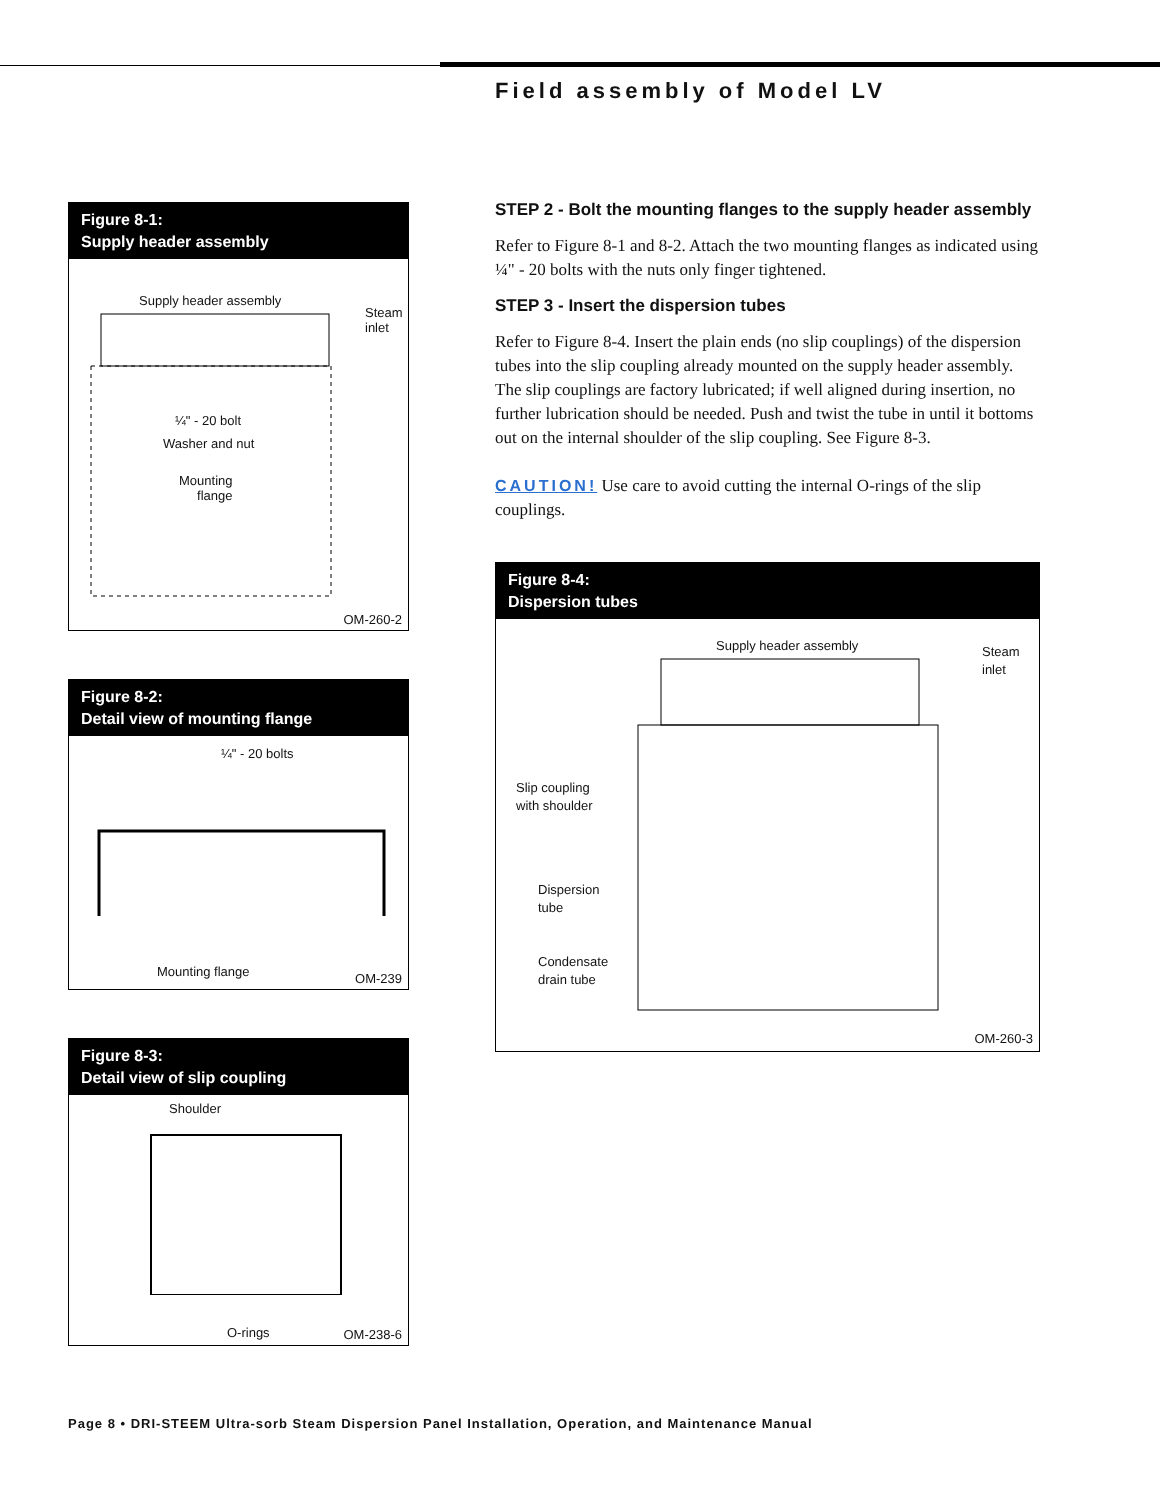Field assembly of Model LV
Figure 8-1:
Supply header assembly
Supply header assembly
Steam
inlet
¼" - 20 bolt
Washer and nut
Mounting
flange
OM-260-2
Figure 8-2:
Detail view of mounting flange
¼" - 20 bolts
Mounting flange OM-239
Figure 8-3:
Detail view of slip coupling
Shoulder
O-rings OM-238-6
STEP 2 - Bolt the mounting flanges to the supply header assembly
Refer to Figure 8-1 and 8-2. Attach the two mounting flanges as indicated using ¼" - 20 bolts with the nuts only finger tightened.
STEP 3 - Insert the dispersion tubes
Refer to Figure 8-4. Insert the plain ends (no slip couplings) of the dispersion tubes into the slip coupling already mounted on the supply header assembly. The slip couplings are factory lubricated; if well aligned during insertion, no further lubrication should be needed. Push and twist the tube in until it bottoms out on the internal shoulder of the slip coupling. See Figure 8-3.
CAUTION! Use care to avoid cutting the internal O-rings of the slip couplings.
Figure 8-4:
Dispersion tubes
Supply header assembly
Steam
inlet
Slip coupling
with shoulder
Dispersion
tube
Condensate
drain tube
OM-260-3
Page 8 • DRI-STEEM Ultra-sorb Steam Dispersion Panel Installation, Operation, and Maintenance Manual